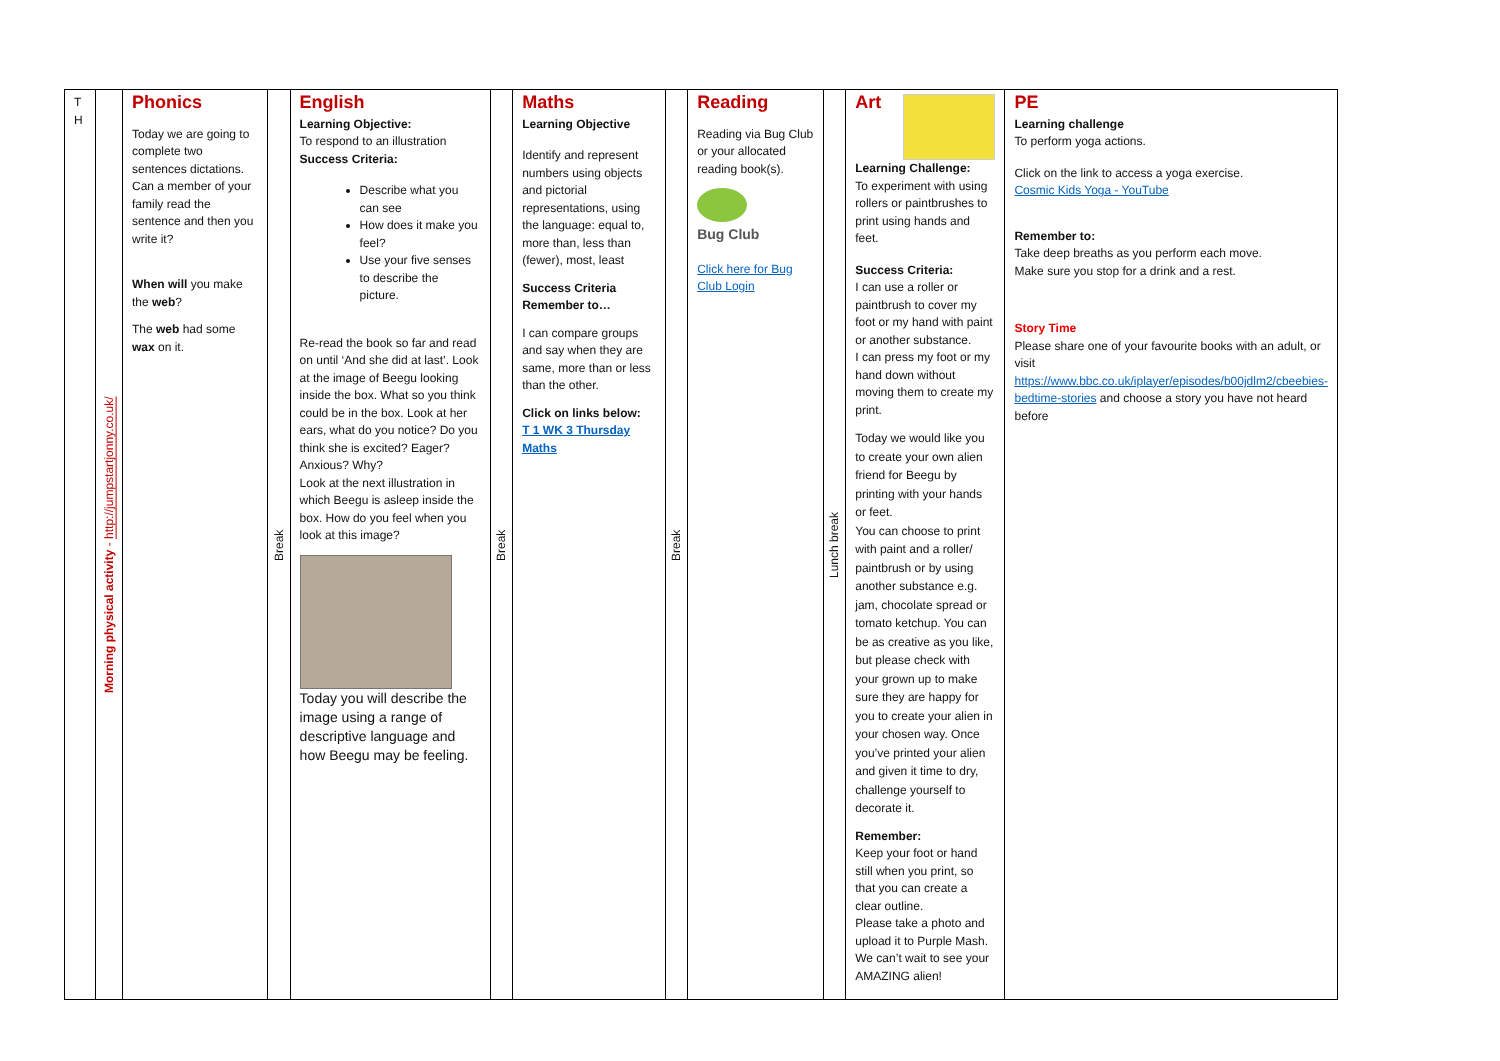| T H | Morning physical activity - http://jumpstartjonny.co.uk/ | Phonics Today we are going to complete two sentences dictations. Can a member of your family read the sentence and then you write it? When will you make the web ? The web had some wax on it. | Break | English Learning Objective: To respond to an illustration Success Criteria: Describe what you can see How does it make you feel? Use your five senses to describe the picture. Re-read the book so far and read on until ‘And she did at last’. Look at the image of Beegu looking inside the box. What so you think could be in the box. Look at her ears, what do you notice? Do you think she is excited? Eager? Anxious? Why? Look at the next illustration in which Beegu is asleep inside the box. How do you feel when you look at this image? Today you will describe the image using a range of descriptive language and how Beegu may be feeling. | Break | Maths Learning Objective Identify and represent numbers using objects and pictorial representations, using the language: equal to, more than, less than (fewer), most, least Success Criteria Remember to… I can compare groups and say when they are same, more than or less than the other. Click on links below: T 1 WK 3 Thursday Maths | Break | Reading Reading via Bug Club or your allocated reading book(s). Bug Club Click here for Bug Club Login | Lunch break | Art Learning Challenge: To experiment with using rollers or paintbrushes to print using hands and feet. Success Criteria: I can use a roller or paintbrush to cover my foot or my hand with paint or another substance. I can press my foot or my hand down without moving them to create my print. Today we would like you to create your own alien friend for Beegu by printing with your hands or feet. You can choose to print with paint and a roller/ paintbrush or by using another substance e.g. jam, chocolate spread or tomato ketchup. You can be as creative as you like, but please check with your grown up to make sure they are happy for you to create your alien in your chosen way. Once you’ve printed your alien and given it time to dry, challenge yourself to decorate it. Remember: Keep your foot or hand still when you print, so that you can create a clear outline. Please take a photo and upload it to Purple Mash. We can’t wait to see your AMAZING alien! | PE Learning challenge To perform yoga actions. Click on the link to access a yoga exercise. Cosmic Kids Yoga - YouTube Remember to: Take deep breaths as you perform each move. Make sure you stop for a drink and a rest. Story Time Please share one of your favourite books with an adult, or visit https://www.bbc.co.uk/iplayer/episodes/b00jdlm2/cbeebies-bedtime-stories and choose a story you have not heard before |